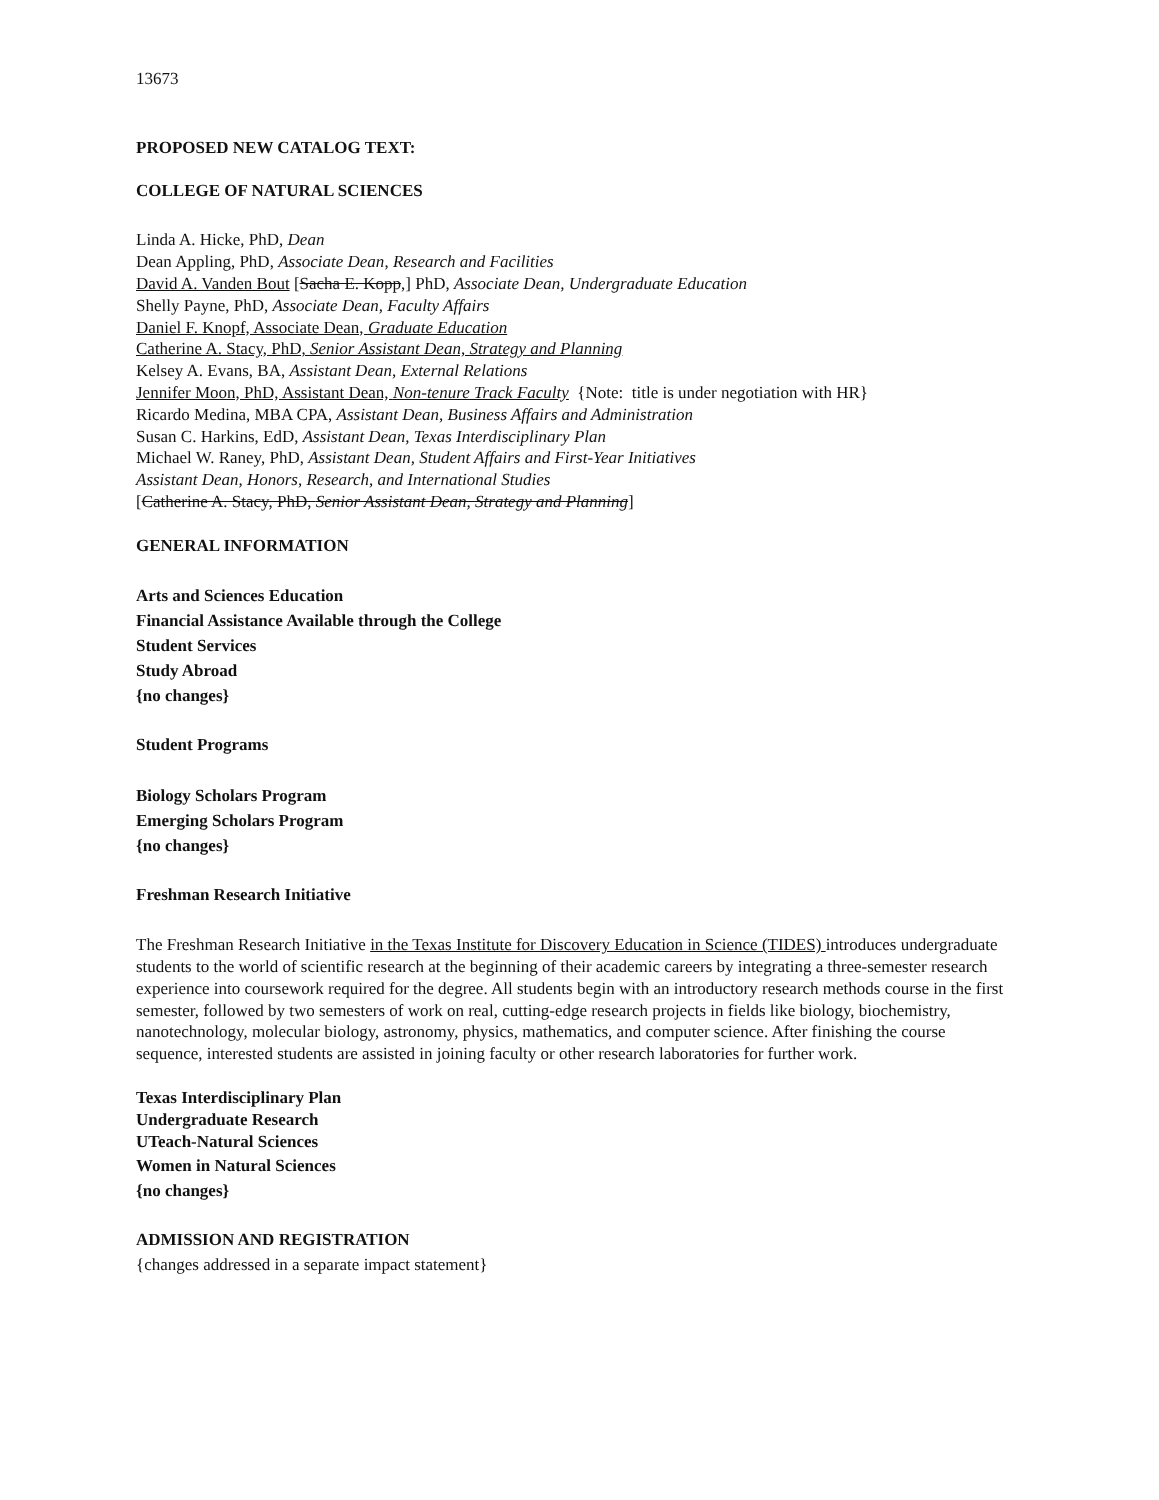13673
PROPOSED NEW CATALOG TEXT:
COLLEGE OF NATURAL SCIENCES
Linda A. Hicke, PhD, Dean
Dean Appling, PhD, Associate Dean, Research and Facilities
David A. Vanden Bout [Sacha E. Kopp,] PhD, Associate Dean, Undergraduate Education
Shelly Payne, PhD, Associate Dean, Faculty Affairs
Daniel F. Knopf, Associate Dean, Graduate Education
Catherine A. Stacy, PhD, Senior Assistant Dean, Strategy and Planning
Kelsey A. Evans, BA, Assistant Dean, External Relations
Jennifer Moon, PhD, Assistant Dean, Non-tenure Track Faculty {Note: title is under negotiation with HR}
Ricardo Medina, MBA CPA, Assistant Dean, Business Affairs and Administration
Susan C. Harkins, EdD, Assistant Dean, Texas Interdisciplinary Plan
Michael W. Raney, PhD, Assistant Dean, Student Affairs and First-Year Initiatives
Assistant Dean, Honors, Research, and International Studies
[Catherine A. Stacy, PhD, Senior Assistant Dean, Strategy and Planning]
GENERAL INFORMATION
Arts and Sciences Education
Financial Assistance Available through the College
Student Services
Study Abroad
{no changes}
Student Programs
Biology Scholars Program
Emerging Scholars Program
{no changes}
Freshman Research Initiative
The Freshman Research Initiative in the Texas Institute for Discovery Education in Science (TIDES) introduces undergraduate students to the world of scientific research at the beginning of their academic careers by integrating a three-semester research experience into coursework required for the degree. All students begin with an introductory research methods course in the first semester, followed by two semesters of work on real, cutting-edge research projects in fields like biology, biochemistry, nanotechnology, molecular biology, astronomy, physics, mathematics, and computer science. After finishing the course sequence, interested students are assisted in joining faculty or other research laboratories for further work.
Texas Interdisciplinary Plan
Undergraduate Research
UTeach-Natural Sciences
Women in Natural Sciences
{no changes}
ADMISSION AND REGISTRATION
{changes addressed in a separate impact statement}